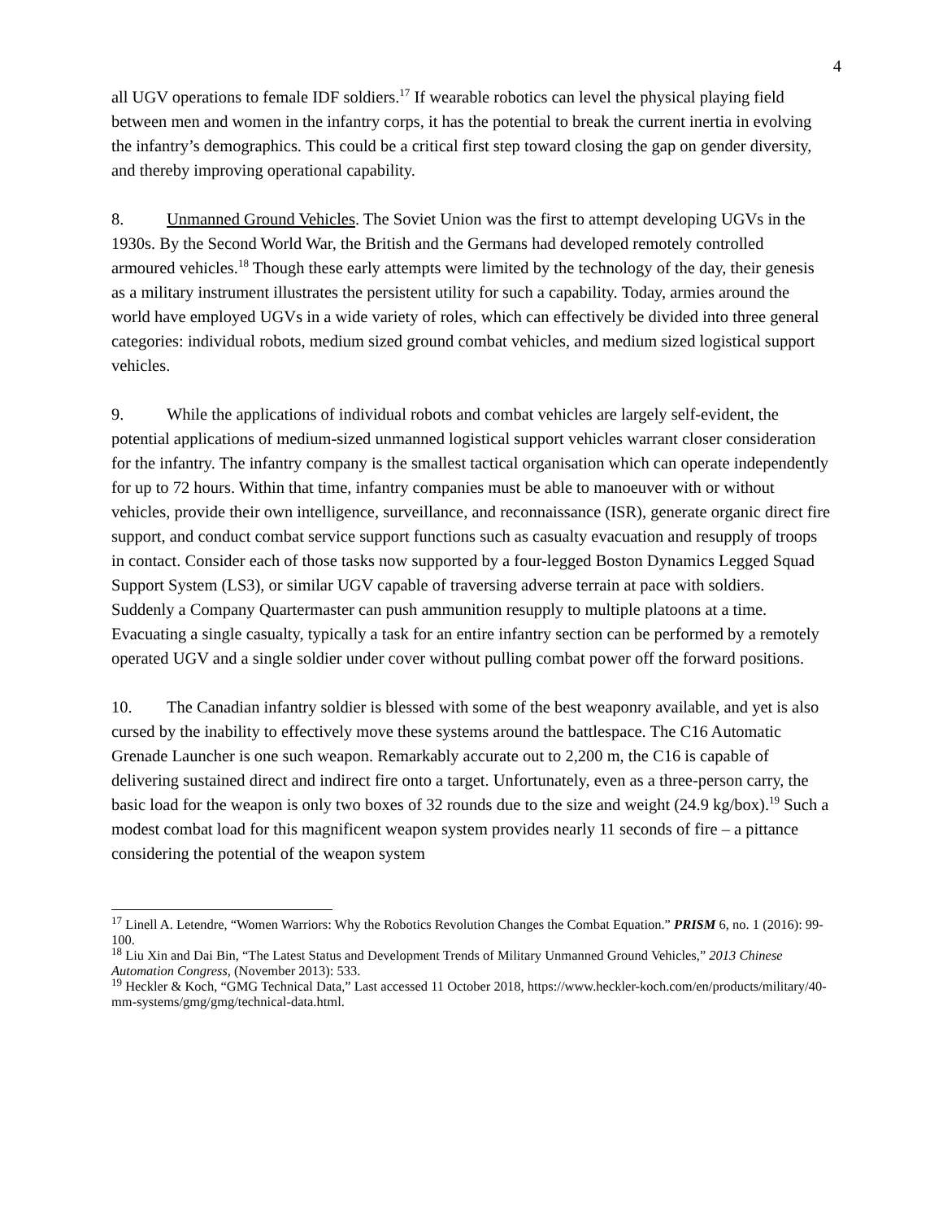4
all UGV operations to female IDF soldiers.<sup>17</sup> If wearable robotics can level the physical playing field between men and women in the infantry corps, it has the potential to break the current inertia in evolving the infantry’s demographics. This could be a critical first step toward closing the gap on gender diversity, and thereby improving operational capability.
8. Unmanned Ground Vehicles. The Soviet Union was the first to attempt developing UGVs in the 1930s. By the Second World War, the British and the Germans had developed remotely controlled armoured vehicles.<sup>18</sup> Though these early attempts were limited by the technology of the day, their genesis as a military instrument illustrates the persistent utility for such a capability. Today, armies around the world have employed UGVs in a wide variety of roles, which can effectively be divided into three general categories: individual robots, medium sized ground combat vehicles, and medium sized logistical support vehicles.
9. While the applications of individual robots and combat vehicles are largely self-evident, the potential applications of medium-sized unmanned logistical support vehicles warrant closer consideration for the infantry. The infantry company is the smallest tactical organisation which can operate independently for up to 72 hours. Within that time, infantry companies must be able to manoeuver with or without vehicles, provide their own intelligence, surveillance, and reconnaissance (ISR), generate organic direct fire support, and conduct combat service support functions such as casualty evacuation and resupply of troops in contact. Consider each of those tasks now supported by a four-legged Boston Dynamics Legged Squad Support System (LS3), or similar UGV capable of traversing adverse terrain at pace with soldiers. Suddenly a Company Quartermaster can push ammunition resupply to multiple platoons at a time. Evacuating a single casualty, typically a task for an entire infantry section can be performed by a remotely operated UGV and a single soldier under cover without pulling combat power off the forward positions.
10. The Canadian infantry soldier is blessed with some of the best weaponry available, and yet is also cursed by the inability to effectively move these systems around the battlespace. The C16 Automatic Grenade Launcher is one such weapon. Remarkably accurate out to 2,200 m, the C16 is capable of delivering sustained direct and indirect fire onto a target. Unfortunately, even as a three-person carry, the basic load for the weapon is only two boxes of 32 rounds due to the size and weight (24.9 kg/box).<sup>19</sup> Such a modest combat load for this magnificent weapon system provides nearly 11 seconds of fire – a pittance considering the potential of the weapon system
<sup>17</sup> Linell A. Letendre, “Women Warriors: Why the Robotics Revolution Changes the Combat Equation.” PRISM 6, no. 1 (2016): 99-100.
<sup>18</sup> Liu Xin and Dai Bin, “The Latest Status and Development Trends of Military Unmanned Ground Vehicles,” 2013 Chinese Automation Congress, (November 2013): 533.
<sup>19</sup> Heckler & Koch, “GMG Technical Data,” Last accessed 11 October 2018, https://www.heckler-koch.com/en/products/military/40-mm-systems/gmg/gmg/technical-data.html.